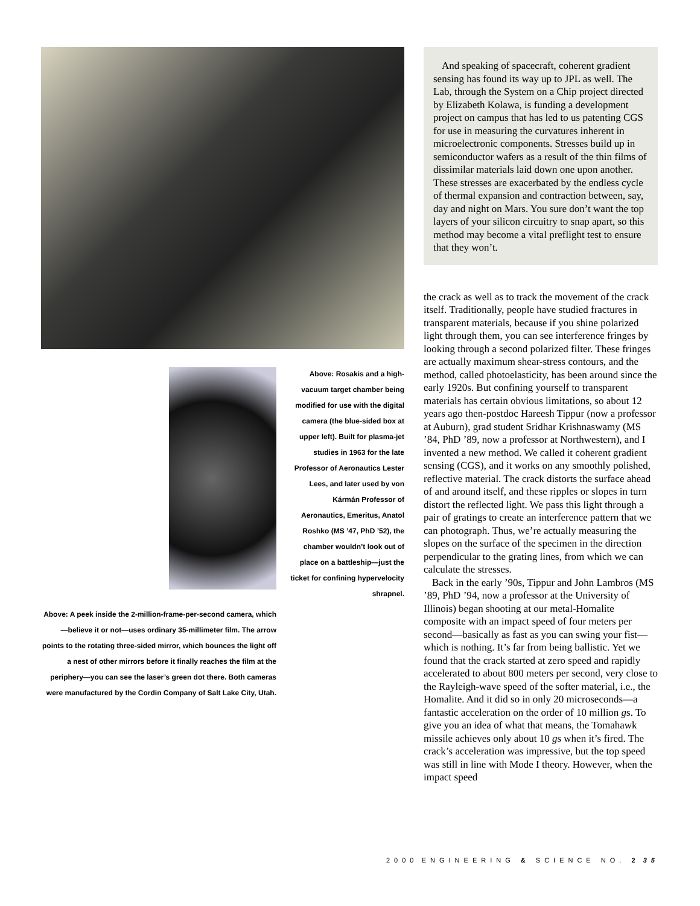Above: A peek inside the 2-million-frame-per-second camera, which—believe it or not—uses ordinary 35-millimeter film. The arrow points to the rotating three-sided mirror, which bounces the light off a nest of other mirrors before it finally reaches the film at the periphery—you can see the laser’s green dot there. Both cameras were manufactured by the Cordin Company of Salt Lake City, Utah.
Above: Rosakis and a high-vacuum target chamber being modified for use with the digital camera (the blue-sided box at upper left). Built for plasma-jet studies in 1963 for the late Professor of Aeronautics Lester Lees, and later used by von Kármán Professor of Aeronautics, Emeritus, Anatol Roshko (MS ’47, PhD ’52), the chamber wouldn’t look out of place on a battleship—just the ticket for confining hypervelocity shrapnel.
And speaking of spacecraft, coherent gradient sensing has found its way up to JPL as well. The Lab, through the System on a Chip project directed by Elizabeth Kolawa, is funding a development project on campus that has led to us patenting CGS for use in measuring the curvatures inherent in microelectronic components. Stresses build up in semiconductor wafers as a result of the thin films of dissimilar materials laid down one upon another. These stresses are exacerbated by the endless cycle of thermal expansion and contraction between, say, day and night on Mars. You sure don’t want the top layers of your silicon circuitry to snap apart, so this method may become a vital preflight test to ensure that they won’t.
the crack as well as to track the movement of the crack itself. Traditionally, people have studied fractures in transparent materials, because if you shine polarized light through them, you can see interference fringes by looking through a second polarized filter. These fringes are actually maximum shear-stress contours, and the method, called photoelasticity, has been around since the early 1920s. But confining yourself to transparent materials has certain obvious limitations, so about 12 years ago then-postdoc Hareesh Tippur (now a professor at Auburn), grad student Sridhar Krishnaswamy (MS ’84, PhD ’89, now a professor at Northwestern), and I invented a new method. We called it coherent gradient sensing (CGS), and it works on any smoothly polished, reflective material. The crack distorts the surface ahead of and around itself, and these ripples or slopes in turn distort the reflected light. We pass this light through a pair of gratings to create an interference pattern that we can photograph. Thus, we’re actually measuring the slopes on the surface of the specimen in the direction perpendicular to the grating lines, from which we can calculate the stresses.
Back in the early ’90s, Tippur and John Lambros (MS ’89, PhD ’94, now a professor at the University of Illinois) began shooting at our metal-Homalite composite with an impact speed of four meters per second—basically as fast as you can swing your fist—which is nothing. It’s far from being ballistic. Yet we found that the crack started at zero speed and rapidly accelerated to about 800 meters per second, very close to the Rayleigh-wave speed of the softer material, i.e., the Homalite. And it did so in only 20 microseconds—a fantastic acceleration on the order of 10 million gs. To give you an idea of what that means, the Tomahawk missile achieves only about 10 gs when it’s fired. The crack’s acceleration was impressive, but the top speed was still in line with Mode I theory. However, when the impact speed
2000 ENGINEERING & SCIENCE NO. 2 35